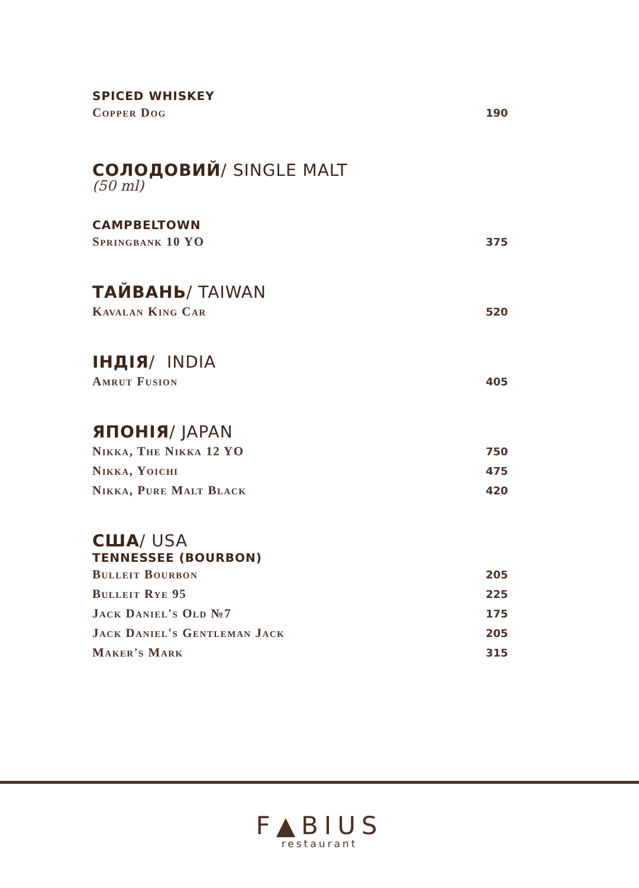SPICED WHISKEY
| Copper Dog | 190 |
СОЛОДОВИЙ/ SINGLE MALT
(50 ml)
CAMPBELTOWN
| Springbank 10 YO | 375 |
ТАЙВАНЬ/ TAIWAN
| Kavalan King Car | 520 |
ІНДІЯ/ INDIA
| Amrut Fusion | 405 |
ЯПОНІЯ/ JAPAN
| Nikka, The Nikka 12 YO | 750 |
| Nikka, Yoichi | 475 |
| Nikka, Pure Malt Black | 420 |
США/ USA
TENNESSEE (BOURBON)
| Bulleit Bourbon | 205 |
| Bulleit Rye 95 | 225 |
| Jack Daniel's Old №7 | 175 |
| Jack Daniel's Gentleman Jack | 205 |
| Maker's Mark | 315 |
F▲BIUS
restaurant